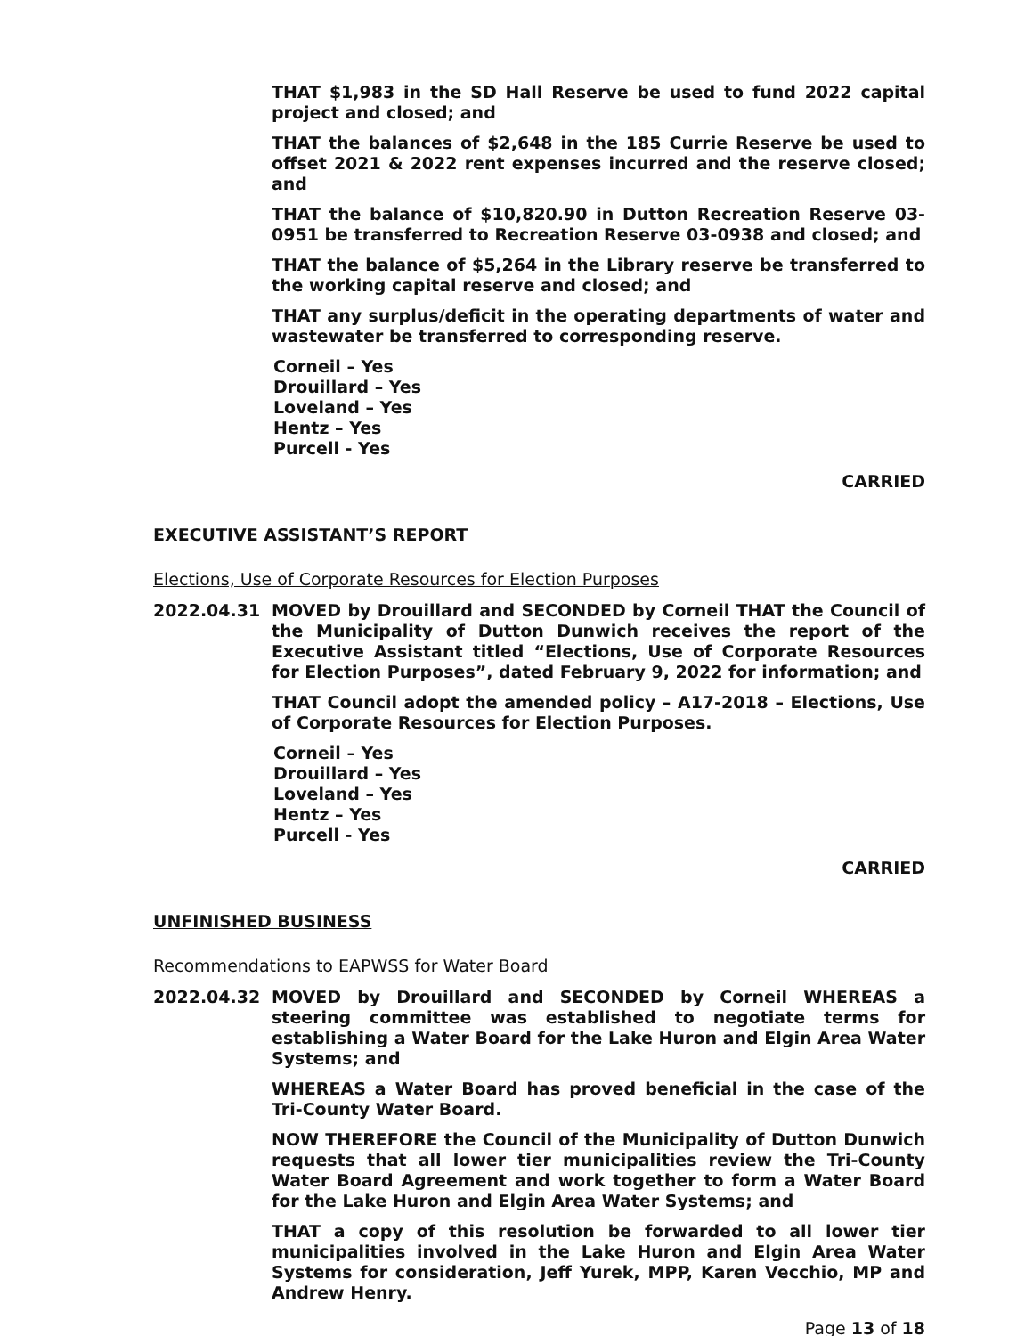THAT $1,983 in the SD Hall Reserve be used to fund 2022 capital project and closed; and
THAT the balances of $2,648 in the 185 Currie Reserve be used to offset 2021 & 2022 rent expenses incurred and the reserve closed; and
THAT the balance of $10,820.90 in Dutton Recreation Reserve 03-0951 be transferred to Recreation Reserve 03-0938 and closed; and
THAT the balance of $5,264 in the Library reserve be transferred to the working capital reserve and closed; and
THAT any surplus/deficit in the operating departments of water and wastewater be transferred to corresponding reserve.
Corneil – Yes
Drouillard – Yes
Loveland – Yes
Hentz – Yes
Purcell - Yes
CARRIED
EXECUTIVE ASSISTANT’S REPORT
Elections, Use of Corporate Resources for Election Purposes
2022.04.31 MOVED by Drouillard and SECONDED by Corneil THAT the Council of the Municipality of Dutton Dunwich receives the report of the Executive Assistant titled “Elections, Use of Corporate Resources for Election Purposes”, dated February 9, 2022 for information; and
THAT Council adopt the amended policy – A17-2018 – Elections, Use of Corporate Resources for Election Purposes.
Corneil – Yes
Drouillard – Yes
Loveland – Yes
Hentz – Yes
Purcell - Yes
CARRIED
UNFINISHED BUSINESS
Recommendations to EAPWSS for Water Board
2022.04.32 MOVED by Drouillard and SECONDED by Corneil WHEREAS a steering committee was established to negotiate terms for establishing a Water Board for the Lake Huron and Elgin Area Water Systems; and
WHEREAS a Water Board has proved beneficial in the case of the Tri-County Water Board.
NOW THEREFORE the Council of the Municipality of Dutton Dunwich requests that all lower tier municipalities review the Tri-County Water Board Agreement and work together to form a Water Board for the Lake Huron and Elgin Area Water Systems; and
THAT a copy of this resolution be forwarded to all lower tier municipalities involved in the Lake Huron and Elgin Area Water Systems for consideration, Jeff Yurek, MPP, Karen Vecchio, MP and Andrew Henry.
Page 13 of 18